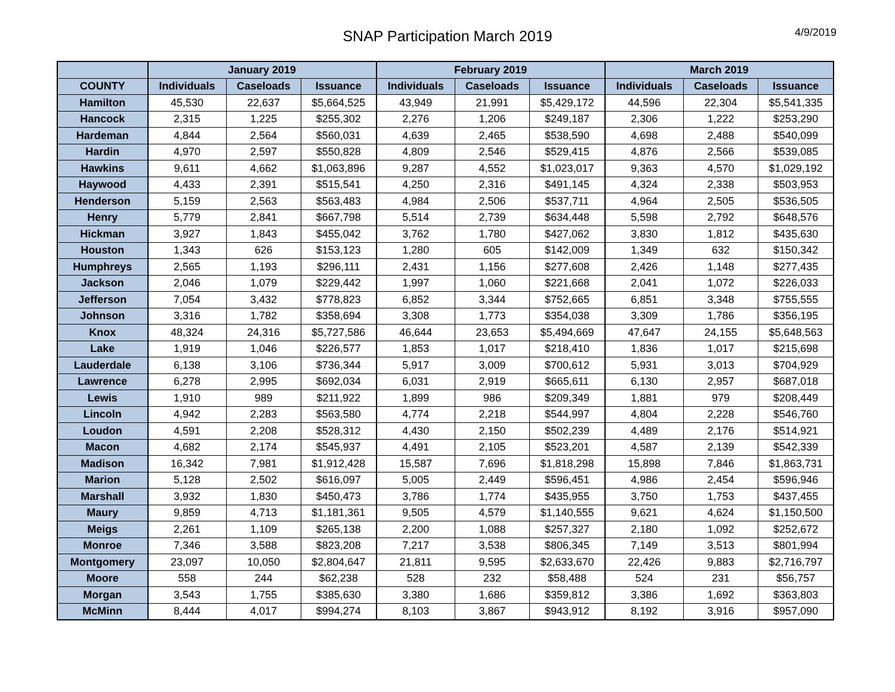SNAP Participation March 2019
4/9/2019
| | January 2019 | | | February 2019 | | | March 2019 | | |
| --- | --- | --- | --- | --- | --- | --- | --- | --- | --- |
| COUNTY | Individuals | Caseloads | Issuance | Individuals | Caseloads | Issuance | Individuals | Caseloads | Issuance |
| Hamilton | 45,530 | 22,637 | $5,664,525 | 43,949 | 21,991 | $5,429,172 | 44,596 | 22,304 | $5,541,335 |
| Hancock | 2,315 | 1,225 | $255,302 | 2,276 | 1,206 | $249,187 | 2,306 | 1,222 | $253,290 |
| Hardeman | 4,844 | 2,564 | $560,031 | 4,639 | 2,465 | $538,590 | 4,698 | 2,488 | $540,099 |
| Hardin | 4,970 | 2,597 | $550,828 | 4,809 | 2,546 | $529,415 | 4,876 | 2,566 | $539,085 |
| Hawkins | 9,611 | 4,662 | $1,063,896 | 9,287 | 4,552 | $1,023,017 | 9,363 | 4,570 | $1,029,192 |
| Haywood | 4,433 | 2,391 | $515,541 | 4,250 | 2,316 | $491,145 | 4,324 | 2,338 | $503,953 |
| Henderson | 5,159 | 2,563 | $563,483 | 4,984 | 2,506 | $537,711 | 4,964 | 2,505 | $536,505 |
| Henry | 5,779 | 2,841 | $667,798 | 5,514 | 2,739 | $634,448 | 5,598 | 2,792 | $648,576 |
| Hickman | 3,927 | 1,843 | $455,042 | 3,762 | 1,780 | $427,062 | 3,830 | 1,812 | $435,630 |
| Houston | 1,343 | 626 | $153,123 | 1,280 | 605 | $142,009 | 1,349 | 632 | $150,342 |
| Humphreys | 2,565 | 1,193 | $296,111 | 2,431 | 1,156 | $277,608 | 2,426 | 1,148 | $277,435 |
| Jackson | 2,046 | 1,079 | $229,442 | 1,997 | 1,060 | $221,668 | 2,041 | 1,072 | $226,033 |
| Jefferson | 7,054 | 3,432 | $778,823 | 6,852 | 3,344 | $752,665 | 6,851 | 3,348 | $755,555 |
| Johnson | 3,316 | 1,782 | $358,694 | 3,308 | 1,773 | $354,038 | 3,309 | 1,786 | $356,195 |
| Knox | 48,324 | 24,316 | $5,727,586 | 46,644 | 23,653 | $5,494,669 | 47,647 | 24,155 | $5,648,563 |
| Lake | 1,919 | 1,046 | $226,577 | 1,853 | 1,017 | $218,410 | 1,836 | 1,017 | $215,698 |
| Lauderdale | 6,138 | 3,106 | $736,344 | 5,917 | 3,009 | $700,612 | 5,931 | 3,013 | $704,929 |
| Lawrence | 6,278 | 2,995 | $692,034 | 6,031 | 2,919 | $665,611 | 6,130 | 2,957 | $687,018 |
| Lewis | 1,910 | 989 | $211,922 | 1,899 | 986 | $209,349 | 1,881 | 979 | $208,449 |
| Lincoln | 4,942 | 2,283 | $563,580 | 4,774 | 2,218 | $544,997 | 4,804 | 2,228 | $546,760 |
| Loudon | 4,591 | 2,208 | $528,312 | 4,430 | 2,150 | $502,239 | 4,489 | 2,176 | $514,921 |
| Macon | 4,682 | 2,174 | $545,937 | 4,491 | 2,105 | $523,201 | 4,587 | 2,139 | $542,339 |
| Madison | 16,342 | 7,981 | $1,912,428 | 15,587 | 7,696 | $1,818,298 | 15,898 | 7,846 | $1,863,731 |
| Marion | 5,128 | 2,502 | $616,097 | 5,005 | 2,449 | $596,451 | 4,986 | 2,454 | $596,946 |
| Marshall | 3,932 | 1,830 | $450,473 | 3,786 | 1,774 | $435,955 | 3,750 | 1,753 | $437,455 |
| Maury | 9,859 | 4,713 | $1,181,361 | 9,505 | 4,579 | $1,140,555 | 9,621 | 4,624 | $1,150,500 |
| Meigs | 2,261 | 1,109 | $265,138 | 2,200 | 1,088 | $257,327 | 2,180 | 1,092 | $252,672 |
| Monroe | 7,346 | 3,588 | $823,208 | 7,217 | 3,538 | $806,345 | 7,149 | 3,513 | $801,994 |
| Montgomery | 23,097 | 10,050 | $2,804,647 | 21,811 | 9,595 | $2,633,670 | 22,426 | 9,883 | $2,716,797 |
| Moore | 558 | 244 | $62,238 | 528 | 232 | $58,488 | 524 | 231 | $56,757 |
| Morgan | 3,543 | 1,755 | $385,630 | 3,380 | 1,686 | $359,812 | 3,386 | 1,692 | $363,803 |
| McMinn | 8,444 | 4,017 | $994,274 | 8,103 | 3,867 | $943,912 | 8,192 | 3,916 | $957,090 |